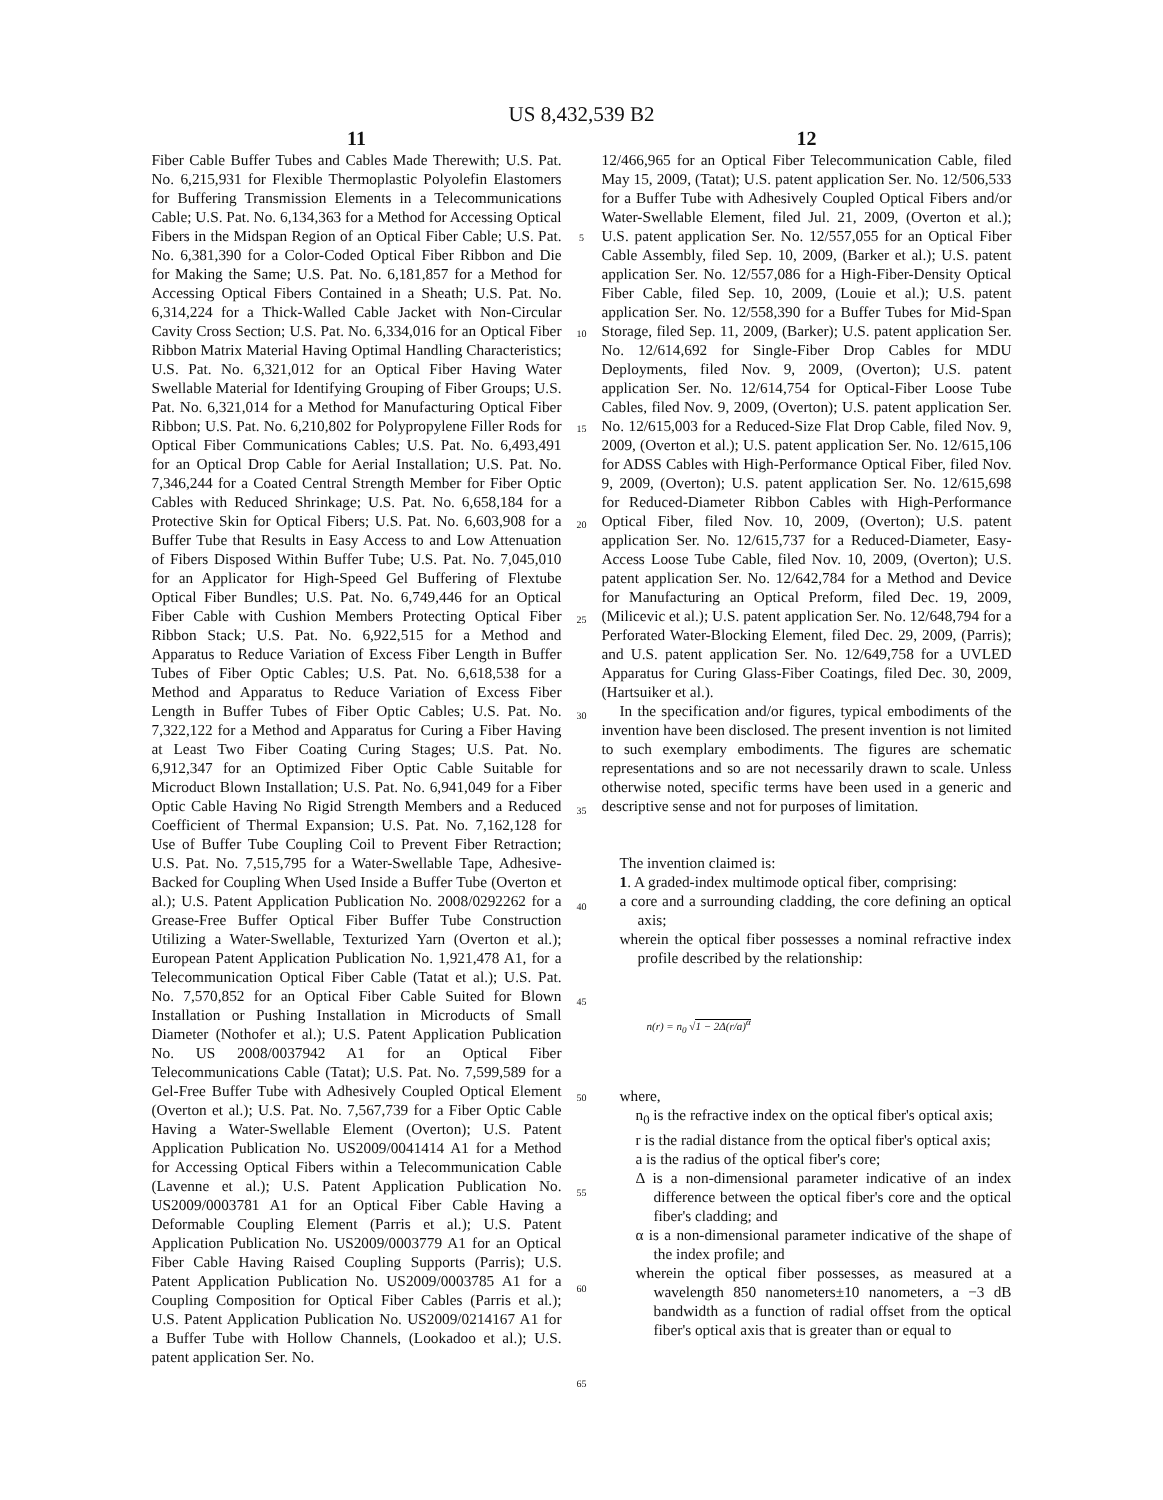US 8,432,539 B2
11
Fiber Cable Buffer Tubes and Cables Made Therewith; U.S. Pat. No. 6,215,931 for Flexible Thermoplastic Polyolefin Elastomers for Buffering Transmission Elements in a Telecommunications Cable; U.S. Pat. No. 6,134,363 for a Method for Accessing Optical Fibers in the Midspan Region of an Optical Fiber Cable; U.S. Pat. No. 6,381,390 for a Color-Coded Optical Fiber Ribbon and Die for Making the Same; U.S. Pat. No. 6,181,857 for a Method for Accessing Optical Fibers Contained in a Sheath; U.S. Pat. No. 6,314,224 for a Thick-Walled Cable Jacket with Non-Circular Cavity Cross Section; U.S. Pat. No. 6,334,016 for an Optical Fiber Ribbon Matrix Material Having Optimal Handling Characteristics; U.S. Pat. No. 6,321,012 for an Optical Fiber Having Water Swellable Material for Identifying Grouping of Fiber Groups; U.S. Pat. No. 6,321,014 for a Method for Manufacturing Optical Fiber Ribbon; U.S. Pat. No. 6,210,802 for Polypropylene Filler Rods for Optical Fiber Communications Cables; U.S. Pat. No. 6,493,491 for an Optical Drop Cable for Aerial Installation; U.S. Pat. No. 7,346,244 for a Coated Central Strength Member for Fiber Optic Cables with Reduced Shrinkage; U.S. Pat. No. 6,658,184 for a Protective Skin for Optical Fibers; U.S. Pat. No. 6,603,908 for a Buffer Tube that Results in Easy Access to and Low Attenuation of Fibers Disposed Within Buffer Tube; U.S. Pat. No. 7,045,010 for an Applicator for High-Speed Gel Buffering of Flextube Optical Fiber Bundles; U.S. Pat. No. 6,749,446 for an Optical Fiber Cable with Cushion Members Protecting Optical Fiber Ribbon Stack; U.S. Pat. No. 6,922,515 for a Method and Apparatus to Reduce Variation of Excess Fiber Length in Buffer Tubes of Fiber Optic Cables; U.S. Pat. No. 6,618,538 for a Method and Apparatus to Reduce Variation of Excess Fiber Length in Buffer Tubes of Fiber Optic Cables; U.S. Pat. No. 7,322,122 for a Method and Apparatus for Curing a Fiber Having at Least Two Fiber Coating Curing Stages; U.S. Pat. No. 6,912,347 for an Optimized Fiber Optic Cable Suitable for Microduct Blown Installation; U.S. Pat. No. 6,941,049 for a Fiber Optic Cable Having No Rigid Strength Members and a Reduced Coefficient of Thermal Expansion; U.S. Pat. No. 7,162,128 for Use of Buffer Tube Coupling Coil to Prevent Fiber Retraction; U.S. Pat. No. 7,515,795 for a Water-Swellable Tape, Adhesive-Backed for Coupling When Used Inside a Buffer Tube (Overton et al.); U.S. Patent Application Publication No. 2008/0292262 for a Grease-Free Buffer Optical Fiber Buffer Tube Construction Utilizing a Water-Swellable, Texturized Yarn (Overton et al.); European Patent Application Publication No. 1,921,478 A1, for a Telecommunication Optical Fiber Cable (Tatat et al.); U.S. Pat. No. 7,570,852 for an Optical Fiber Cable Suited for Blown Installation or Pushing Installation in Microducts of Small Diameter (Nothofer et al.); U.S. Patent Application Publication No. US 2008/0037942 A1 for an Optical Fiber Telecommunications Cable (Tatat); U.S. Pat. No. 7,599,589 for a Gel-Free Buffer Tube with Adhesively Coupled Optical Element (Overton et al.); U.S. Pat. No. 7,567,739 for a Fiber Optic Cable Having a Water-Swellable Element (Overton); U.S. Patent Application Publication No. US2009/0041414 A1 for a Method for Accessing Optical Fibers within a Telecommunication Cable (Lavenne et al.); U.S. Patent Application Publication No. US2009/0003781 A1 for an Optical Fiber Cable Having a Deformable Coupling Element (Parris et al.); U.S. Patent Application Publication No. US2009/0003779 A1 for an Optical Fiber Cable Having Raised Coupling Supports (Parris); U.S. Patent Application Publication No. US2009/0003785 A1 for a Coupling Composition for Optical Fiber Cables (Parris et al.); U.S. Patent Application Publication No. US2009/0214167 A1 for a Buffer Tube with Hollow Channels, (Lookadoo et al.); U.S. patent application Ser. No.
5
10
15
20
25
30
35
40
45
50
55
60
65
12
12/466,965 for an Optical Fiber Telecommunication Cable, filed May 15, 2009, (Tatat); U.S. patent application Ser. No. 12/506,533 for a Buffer Tube with Adhesively Coupled Optical Fibers and/or Water-Swellable Element, filed Jul. 21, 2009, (Overton et al.); U.S. patent application Ser. No. 12/557,055 for an Optical Fiber Cable Assembly, filed Sep. 10, 2009, (Barker et al.); U.S. patent application Ser. No. 12/557,086 for a High-Fiber-Density Optical Fiber Cable, filed Sep. 10, 2009, (Louie et al.); U.S. patent application Ser. No. 12/558,390 for a Buffer Tubes for Mid-Span Storage, filed Sep. 11, 2009, (Barker); U.S. patent application Ser. No. 12/614,692 for Single-Fiber Drop Cables for MDU Deployments, filed Nov. 9, 2009, (Overton); U.S. patent application Ser. No. 12/614,754 for Optical-Fiber Loose Tube Cables, filed Nov. 9, 2009, (Overton); U.S. patent application Ser. No. 12/615,003 for a Reduced-Size Flat Drop Cable, filed Nov. 9, 2009, (Overton et al.); U.S. patent application Ser. No. 12/615,106 for ADSS Cables with High-Performance Optical Fiber, filed Nov. 9, 2009, (Overton); U.S. patent application Ser. No. 12/615,698 for Reduced-Diameter Ribbon Cables with High-Performance Optical Fiber, filed Nov. 10, 2009, (Overton); U.S. patent application Ser. No. 12/615,737 for a Reduced-Diameter, Easy-Access Loose Tube Cable, filed Nov. 10, 2009, (Overton); U.S. patent application Ser. No. 12/642,784 for a Method and Device for Manufacturing an Optical Preform, filed Dec. 19, 2009, (Milicevic et al.); U.S. patent application Ser. No. 12/648,794 for a Perforated Water-Blocking Element, filed Dec. 29, 2009, (Parris); and U.S. patent application Ser. No. 12/649,758 for a UVLED Apparatus for Curing Glass-Fiber Coatings, filed Dec. 30, 2009, (Hartsuiker et al.).
In the specification and/or figures, typical embodiments of the invention have been disclosed. The present invention is not limited to such exemplary embodiments. The figures are schematic representations and so are not necessarily drawn to scale. Unless otherwise noted, specific terms have been used in a generic and descriptive sense and not for purposes of limitation.
The invention claimed is:
1. A graded-index multimode optical fiber, comprising:
a core and a surrounding cladding, the core defining an optical axis;
wherein the optical fiber possesses a nominal refractive index profile described by the relationship:
n(r) = n<sub>0</sub> √1 − 2Δ(r/a)<sup>α</sup>
where,
n<sub>0</sub> is the refractive index on the optical fiber's optical axis;
r is the radial distance from the optical fiber's optical axis;
a is the radius of the optical fiber's core;
Δ is a non-dimensional parameter indicative of an index difference between the optical fiber's core and the optical fiber's cladding; and
α is a non-dimensional parameter indicative of the shape of the index profile; and
wherein the optical fiber possesses, as measured at a wavelength 850 nanometers±10 nanometers, a −3 dB bandwidth as a function of radial offset from the optical fiber's optical axis that is greater than or equal to